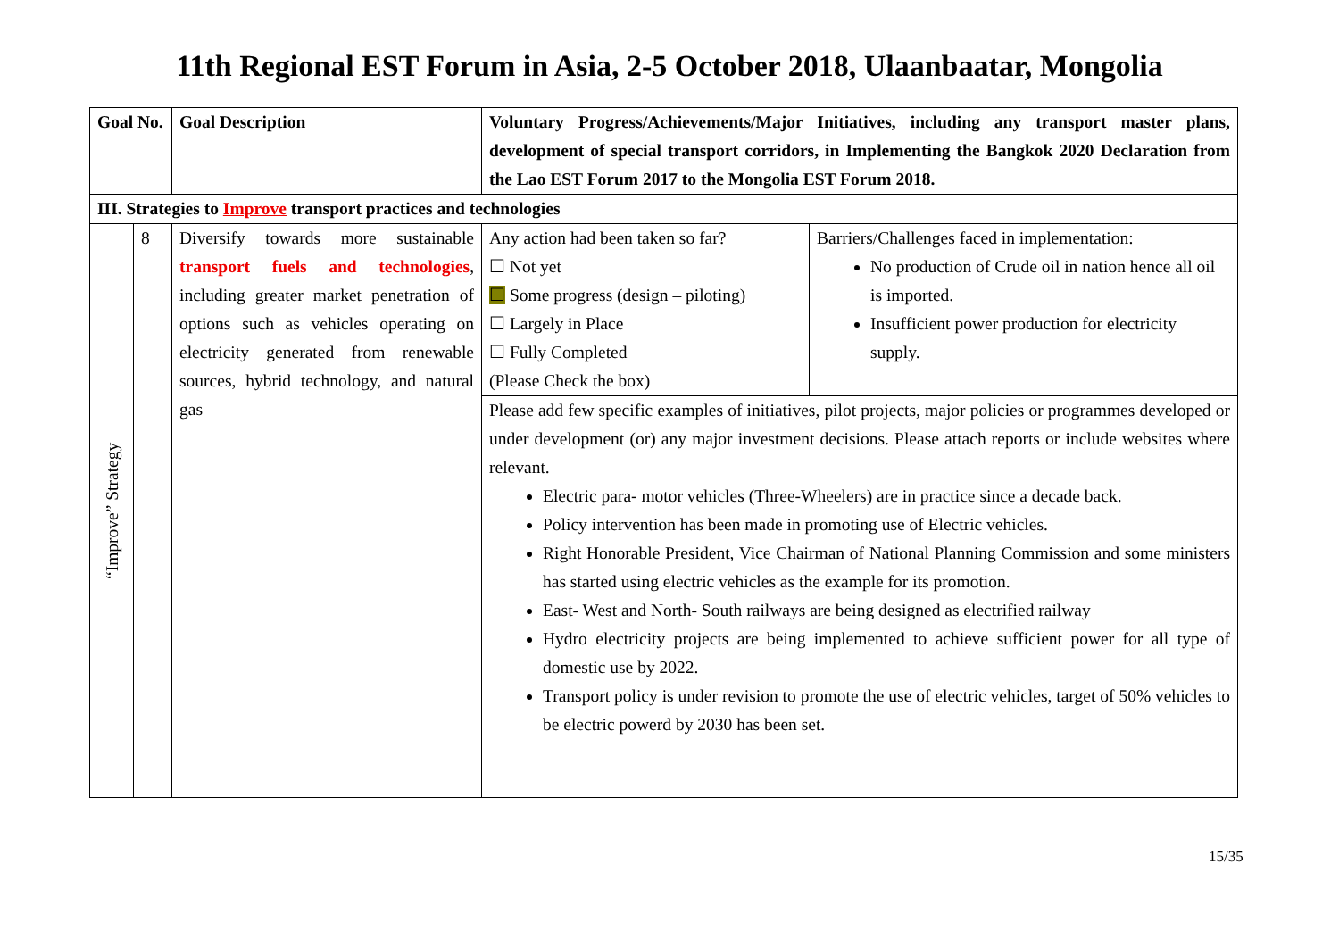11th Regional EST Forum in Asia, 2-5 October 2018, Ulaanbaatar, Mongolia
| Goal No. | | Goal Description | Voluntary Progress/Achievements/Major Initiatives, including any transport master plans, development of special transport corridors, in Implementing the Bangkok 2020 Declaration from the Lao EST Forum 2017 to the Mongolia EST Forum 2018. | |
| --- | --- | --- | --- | --- |
| III. Strategies to Improve transport practices and technologies | | | | |
| “Improve” Strategy | 8 | Diversify towards more sustainable transport fuels and technologies , including greater market penetration of options such as vehicles operating on electricity generated from renewable sources, hybrid technology, and natural gas | Any action had been taken so far? ☐ Not yet ☐ Some progress (design – piloting) ☐ Largely in Place ☐ Fully Completed (Please Check the box) | Barriers/Challenges faced in implementation: No production of Crude oil in nation hence all oil is imported. Insufficient power production for electricity supply. |
| | | | Please add few specific examples of initiatives, pilot projects, major policies or programmes developed or under development (or) any major investment decisions. Please attach reports or include websites where relevant. Electric para- motor vehicles (Three-Wheelers) are in practice since a decade back. Policy intervention has been made in promoting use of Electric vehicles. Right Honorable President, Vice Chairman of National Planning Commission and some ministers has started using electric vehicles as the example for its promotion. East- West and North- South railways are being designed as electrified railway Hydro electricity projects are being implemented to achieve sufficient power for all type of domestic use by 2022. Transport policy is under revision to promote the use of electric vehicles, target of 50% vehicles to be electric powerd by 2030 has been set. | |
15/35